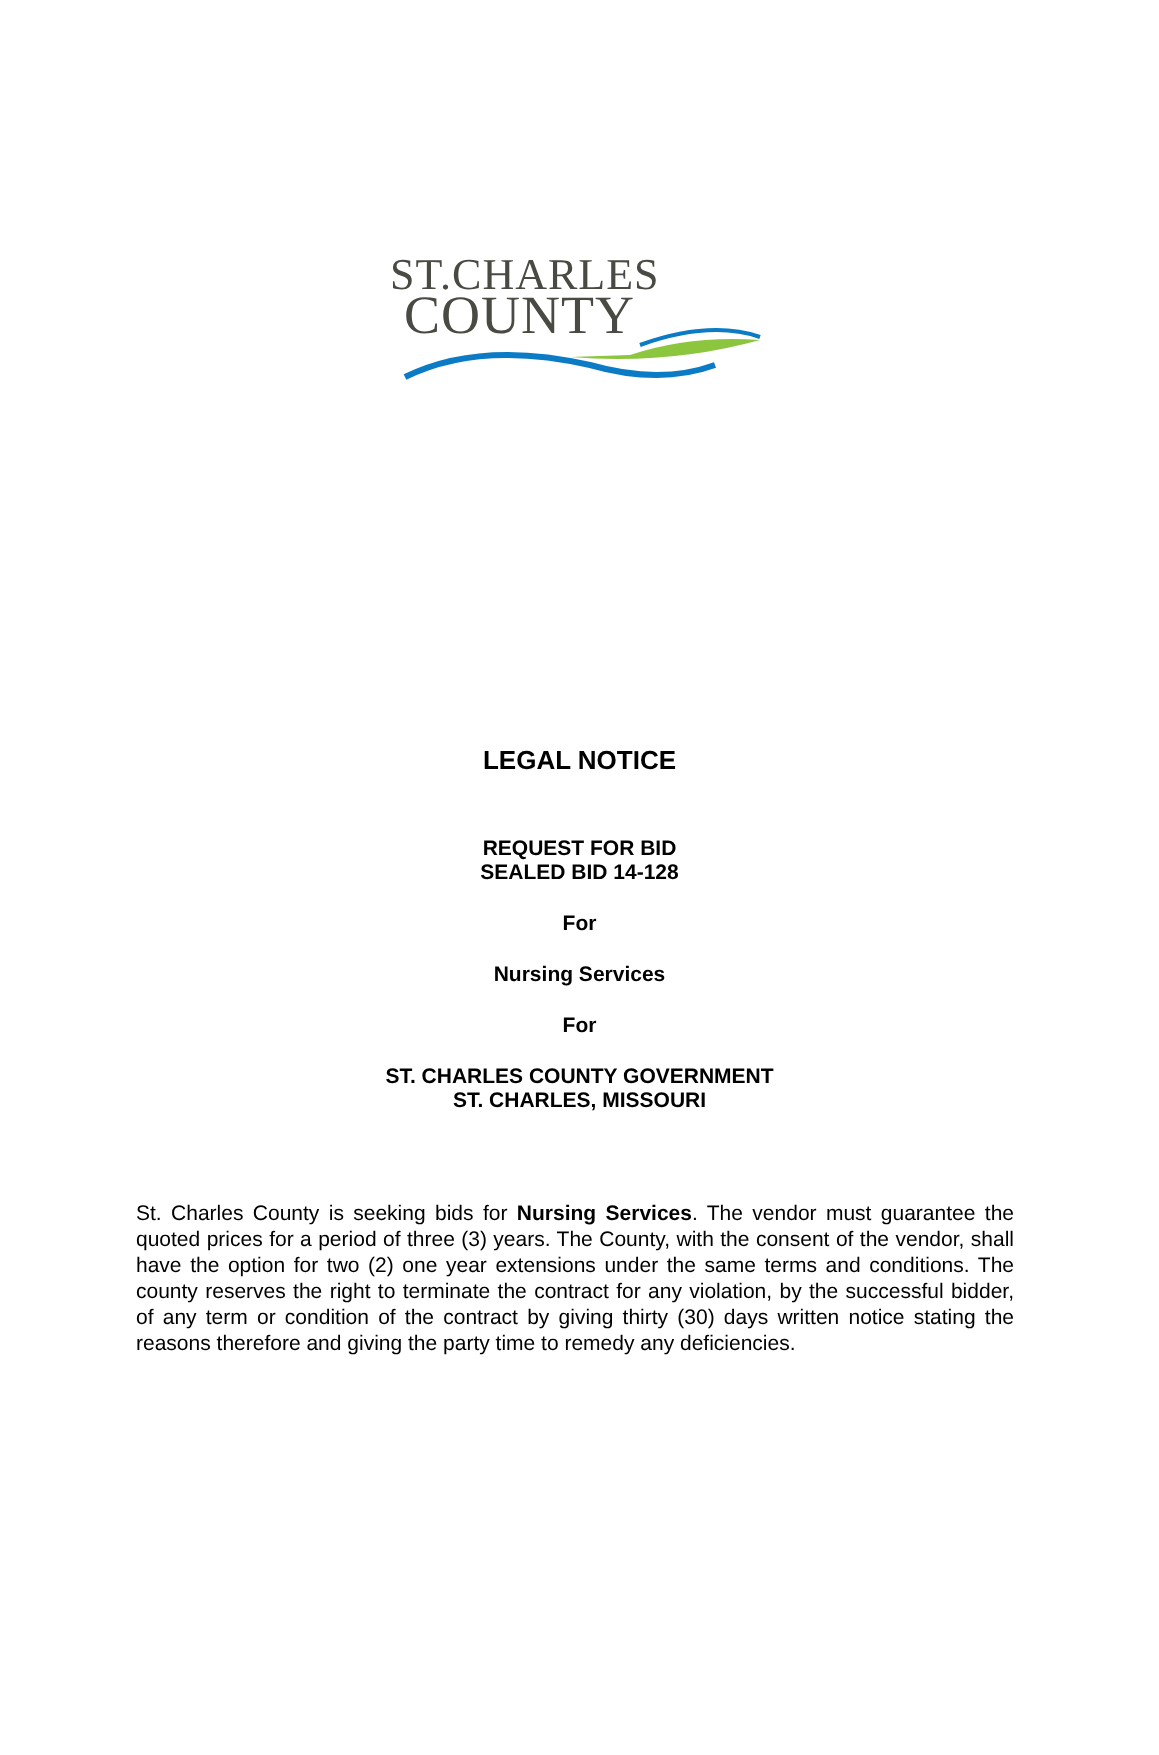ST.CHARLES
COUNTY
LEGAL NOTICE
REQUEST FOR BID
SEALED BID 14-128
For
Nursing Services
For
ST. CHARLES COUNTY GOVERNMENT
ST. CHARLES, MISSOURI
St. Charles County is seeking bids for Nursing Services. The vendor must guarantee the quoted prices for a period of three (3) years. The County, with the consent of the vendor, shall have the option for two (2) one year extensions under the same terms and conditions. The county reserves the right to terminate the contract for any violation, by the successful bidder, of any term or condition of the contract by giving thirty (30) days written notice stating the reasons therefore and giving the party time to remedy any deficiencies.